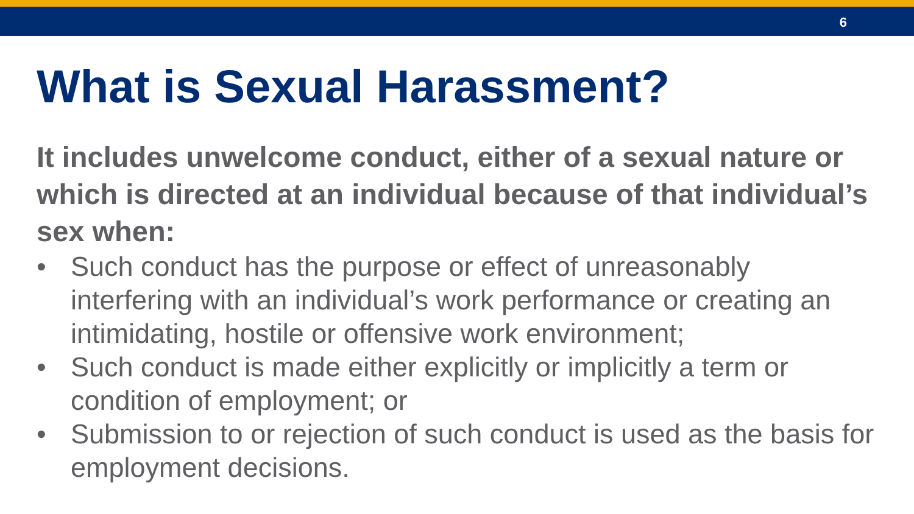6
What is Sexual Harassment?
It includes unwelcome conduct, either of a sexual nature or which is directed at an individual because of that individual’s sex when:
• Such conduct has the purpose or effect of unreasonably interfering with an individual’s work performance or creating an intimidating, hostile or offensive work environment;
• Such conduct is made either explicitly or implicitly a term or condition of employment; or
• Submission to or rejection of such conduct is used as the basis for employment decisions.